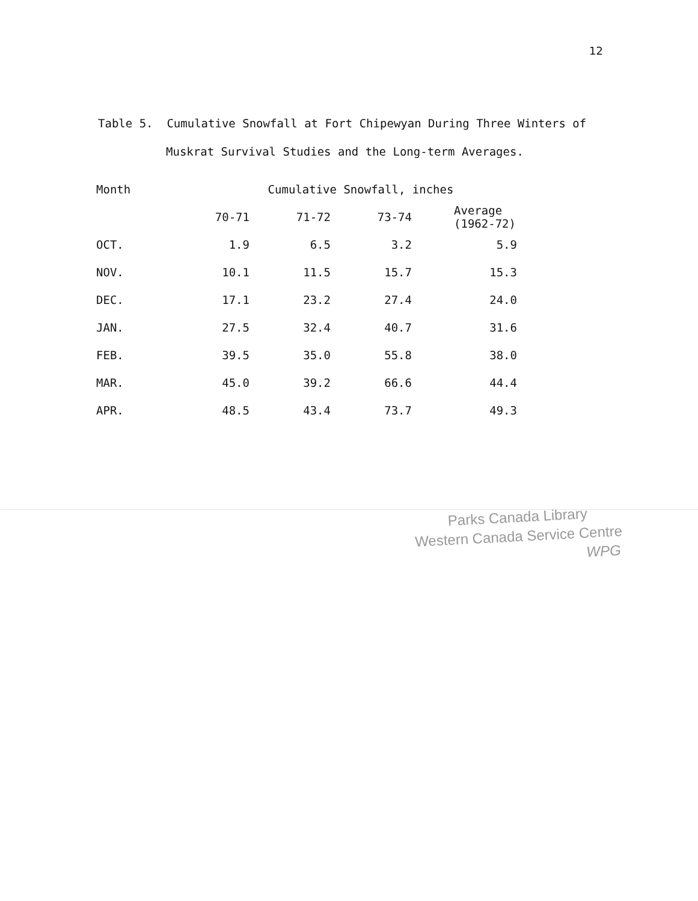12
Table 5. Cumulative Snowfall at Fort Chipewyan During Three Winters of
Muskrat Survival Studies and the Long-term Averages.
| Month | Cumulative Snowfall, inches | | | |
| --- | --- | --- | --- | --- |
| | 70-71 | 71-72 | 73-74 | Average (1962-72) |
| OCT. | 1.9 | 6.5 | 3.2 | 5.9 |
| NOV. | 10.1 | 11.5 | 15.7 | 15.3 |
| DEC. | 17.1 | 23.2 | 27.4 | 24.0 |
| JAN. | 27.5 | 32.4 | 40.7 | 31.6 |
| FEB. | 39.5 | 35.0 | 55.8 | 38.0 |
| MAR. | 45.0 | 39.2 | 66.6 | 44.4 |
| APR. | 48.5 | 43.4 | 73.7 | 49.3 |
Parks Canada Library
Western Canada Service Centre
WPG